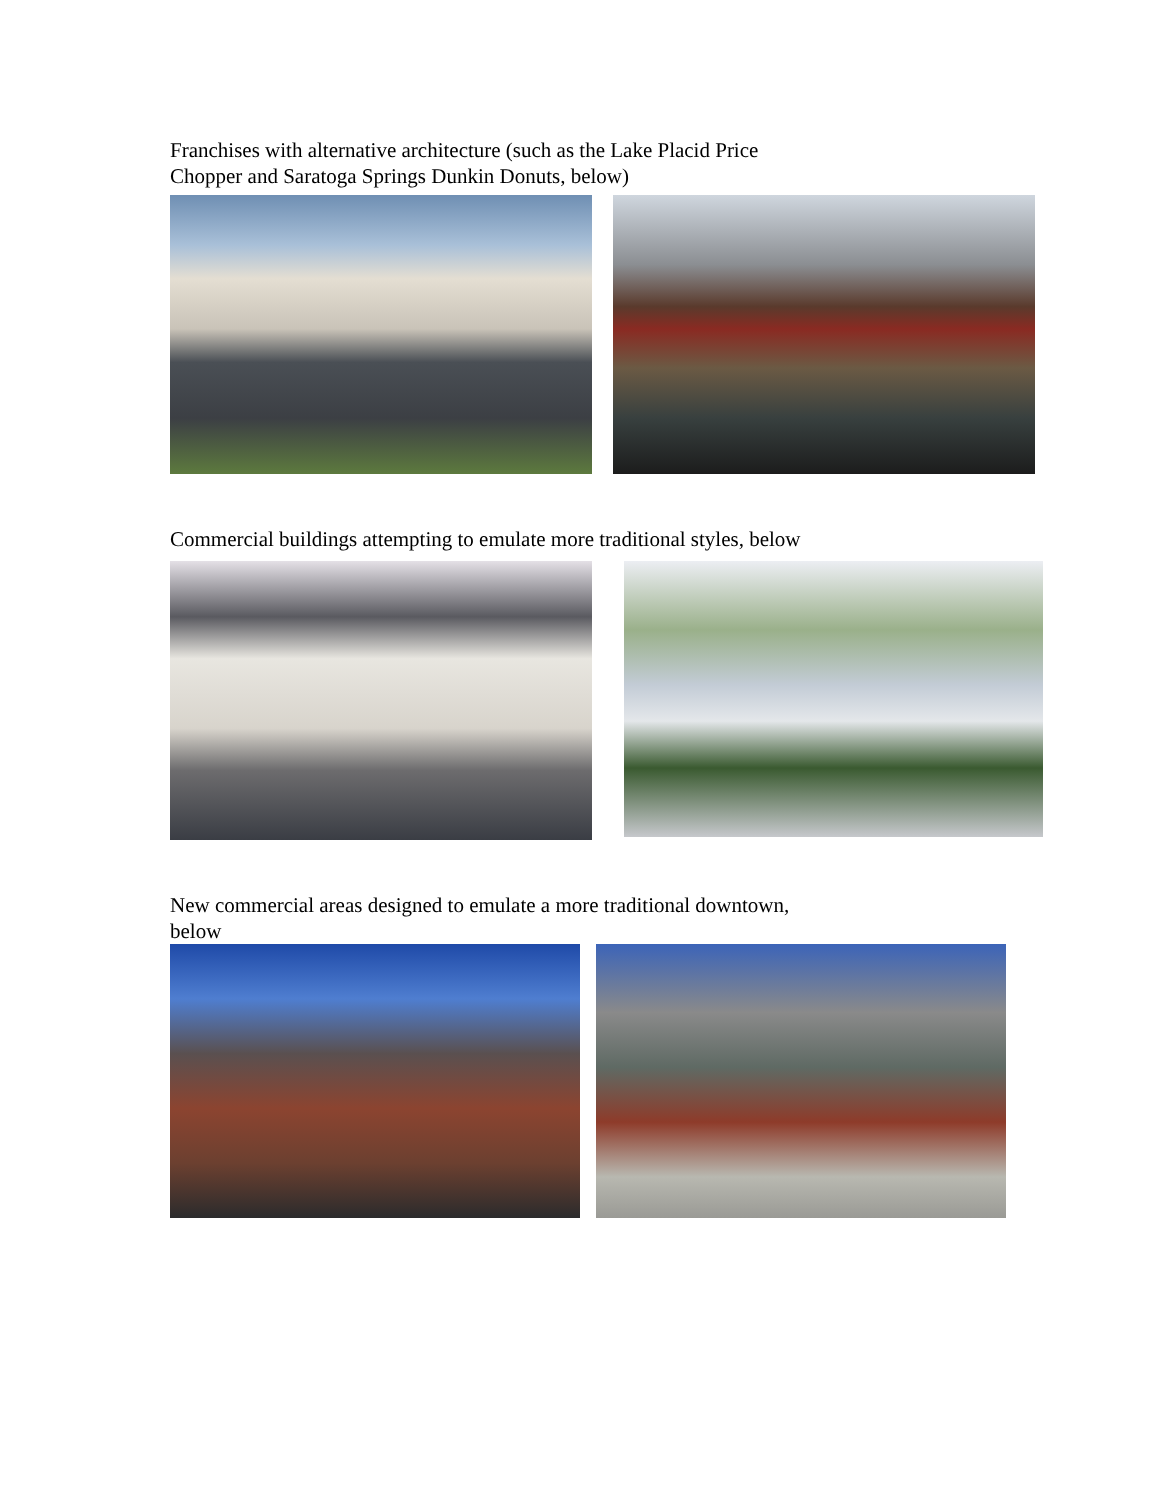Franchises with alternative architecture (such as the Lake Placid Price Chopper and Saratoga Springs Dunkin Donuts, below)
Commercial buildings attempting to emulate more traditional styles, below
New commercial areas designed to emulate a more traditional downtown, below